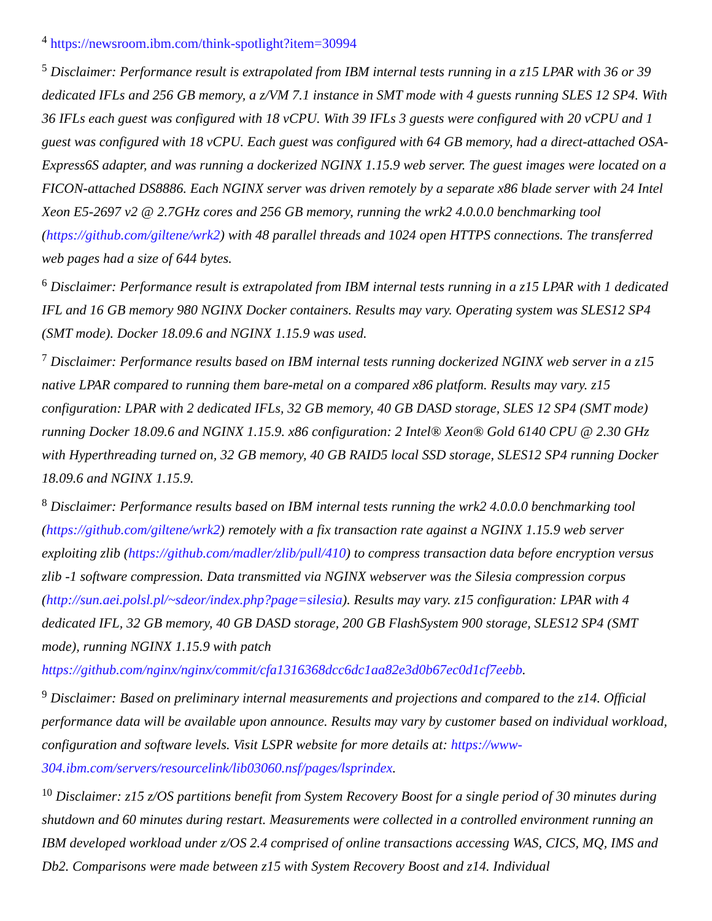<sup>4</sup> https://newsroom.ibm.com/think-spotlight?item=30994
<sup>5</sup> Disclaimer: Performance result is extrapolated from IBM internal tests running in a z15 LPAR with 36 or 39 dedicated IFLs and 256 GB memory, a z/VM 7.1 instance in SMT mode with 4 guests running SLES 12 SP4. With 36 IFLs each guest was configured with 18 vCPU. With 39 IFLs 3 guests were configured with 20 vCPU and 1 guest was configured with 18 vCPU. Each guest was configured with 64 GB memory, had a direct-attached OSA-Express6S adapter, and was running a dockerized NGINX 1.15.9 web server. The guest images were located on a FICON-attached DS8886. Each NGINX server was driven remotely by a separate x86 blade server with 24 Intel Xeon E5-2697 v2 @ 2.7GHz cores and 256 GB memory, running the wrk2 4.0.0.0 benchmarking tool (https://github.com/giltene/wrk2) with 48 parallel threads and 1024 open HTTPS connections. The transferred web pages had a size of 644 bytes.
<sup>6</sup> Disclaimer: Performance result is extrapolated from IBM internal tests running in a z15 LPAR with 1 dedicated IFL and 16 GB memory 980 NGINX Docker containers. Results may vary. Operating system was SLES12 SP4 (SMT mode). Docker 18.09.6 and NGINX 1.15.9 was used.
<sup>7</sup> Disclaimer: Performance results based on IBM internal tests running dockerized NGINX web server in a z15 native LPAR compared to running them bare-metal on a compared x86 platform. Results may vary. z15 configuration: LPAR with 2 dedicated IFLs, 32 GB memory, 40 GB DASD storage, SLES 12 SP4 (SMT mode) running Docker 18.09.6 and NGINX 1.15.9. x86 configuration: 2 Intel® Xeon® Gold 6140 CPU @ 2.30 GHz with Hyperthreading turned on, 32 GB memory, 40 GB RAID5 local SSD storage, SLES12 SP4 running Docker 18.09.6 and NGINX 1.15.9.
<sup>8</sup> Disclaimer: Performance results based on IBM internal tests running the wrk2 4.0.0.0 benchmarking tool (https://github.com/giltene/wrk2) remotely with a fix transaction rate against a NGINX 1.15.9 web server exploiting zlib (https://github.com/madler/zlib/pull/410) to compress transaction data before encryption versus zlib -1 software compression. Data transmitted via NGINX webserver was the Silesia compression corpus (http://sun.aei.polsl.pl/~sdeor/index.php?page=silesia). Results may vary. z15 configuration: LPAR with 4 dedicated IFL, 32 GB memory, 40 GB DASD storage, 200 GB FlashSystem 900 storage, SLES12 SP4 (SMT mode), running NGINX 1.15.9 with patch https://github.com/nginx/nginx/commit/cfa1316368dcc6dc1aa82e3d0b67ec0d1cf7eebb.
<sup>9</sup> Disclaimer: Based on preliminary internal measurements and projections and compared to the z14. Official performance data will be available upon announce. Results may vary by customer based on individual workload, configuration and software levels. Visit LSPR website for more details at: https://www-304.ibm.com/servers/resourcelink/lib03060.nsf/pages/lsprindex.
<sup>10</sup> Disclaimer: z15 z/OS partitions benefit from System Recovery Boost for a single period of 30 minutes during shutdown and 60 minutes during restart. Measurements were collected in a controlled environment running an IBM developed workload under z/OS 2.4 comprised of online transactions accessing WAS, CICS, MQ, IMS and Db2. Comparisons were made between z15 with System Recovery Boost and z14. Individual